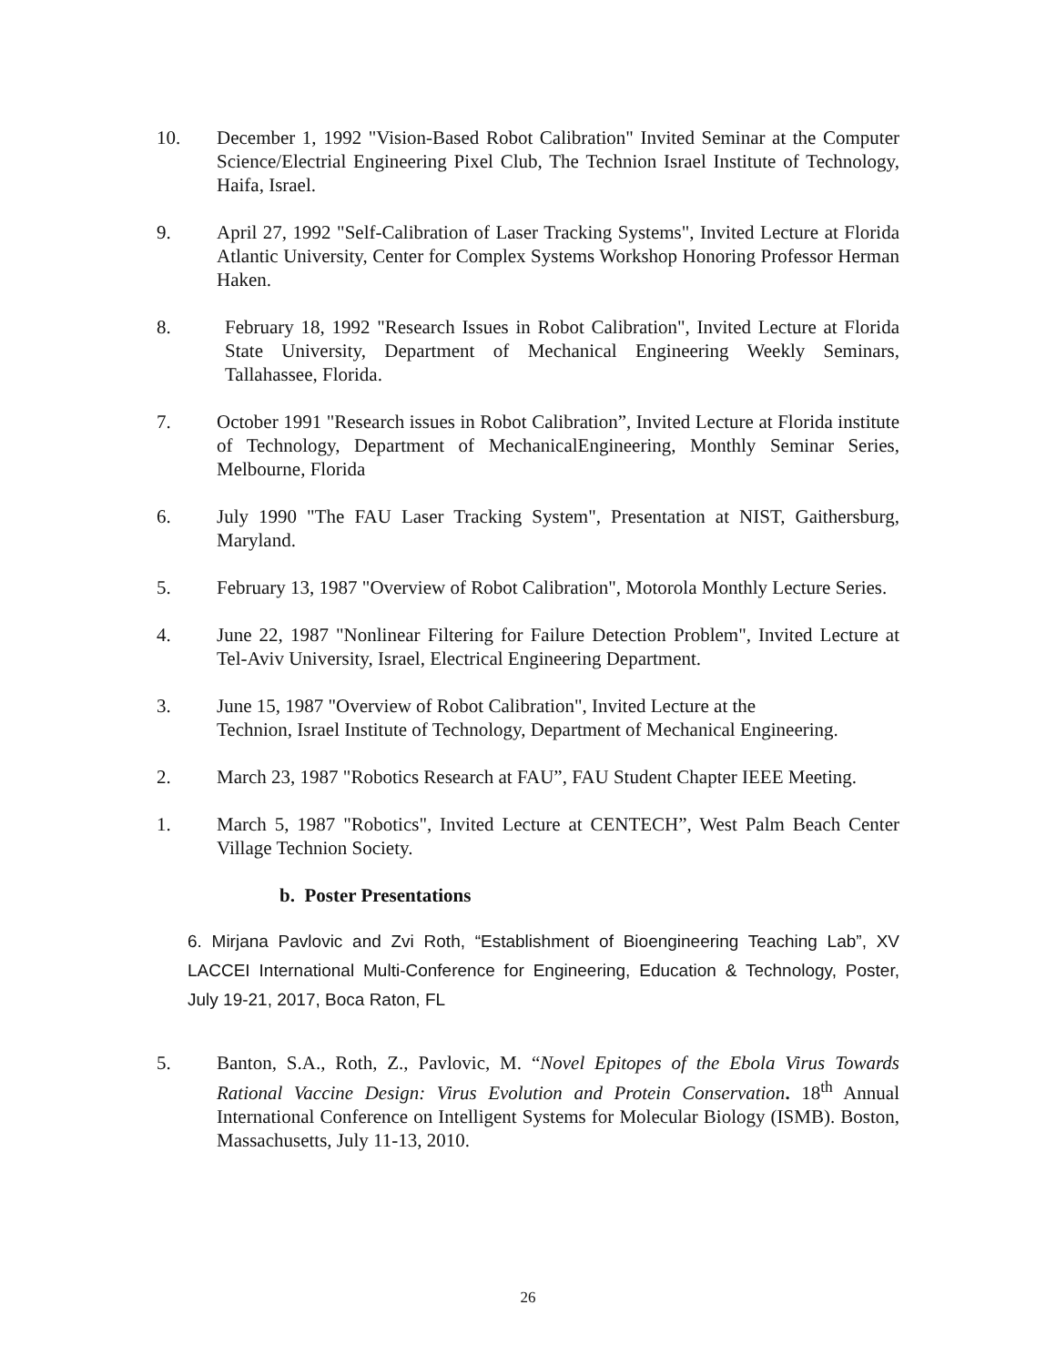10. December 1, 1992 "Vision-Based Robot Calibration" Invited Seminar at the Computer Science/Electrial Engineering Pixel Club, The Technion Israel Institute of Technology, Haifa, Israel.
9. April 27, 1992 "Self-Calibration of Laser Tracking Systems", Invited Lecture at Florida Atlantic University, Center for Complex Systems Workshop Honoring Professor Herman Haken.
8. February 18, 1992 "Research Issues in Robot Calibration", Invited Lecture at Florida State University, Department of Mechanical Engineering Weekly Seminars, Tallahassee, Florida.
7. October 1991 "Research issues in Robot Calibration”, Invited Lecture at Florida institute of Technology, Department of MechanicalEngineering, Monthly Seminar Series, Melbourne, Florida
6. July 1990 "The FAU Laser Tracking System", Presentation at NIST, Gaithersburg, Maryland.
5. February 13, 1987 "Overview of Robot Calibration", Motorola Monthly Lecture Series.
4. June 22, 1987 "Nonlinear Filtering for Failure Detection Problem", Invited Lecture at Tel-Aviv University, Israel, Electrical Engineering Department.
3. June 15, 1987 "Overview of Robot Calibration", Invited Lecture at the
Technion, Israel Institute of Technology, Department of Mechanical Engineering.
2. March 23, 1987 "Robotics Research at FAU”, FAU Student Chapter IEEE Meeting.
1. March 5, 1987 "Robotics", Invited Lecture at CENTECH”, West Palm Beach Center Village Technion Society.
b. Poster Presentations
6. Mirjana Pavlovic and Zvi Roth, “Establishment of Bioengineering Teaching Lab”, XV LACCEI International Multi-Conference for Engineering, Education & Technology, Poster, July 19-21, 2017, Boca Raton, FL
5. Banton, S.A., Roth, Z., Pavlovic, M. “Novel Epitopes of the Ebola Virus Towards Rational Vaccine Design: Virus Evolution and Protein Conservation. 18<sup>th</sup> Annual International Conference on Intelligent Systems for Molecular Biology (ISMB). Boston, Massachusetts, July 11-13, 2010.
26